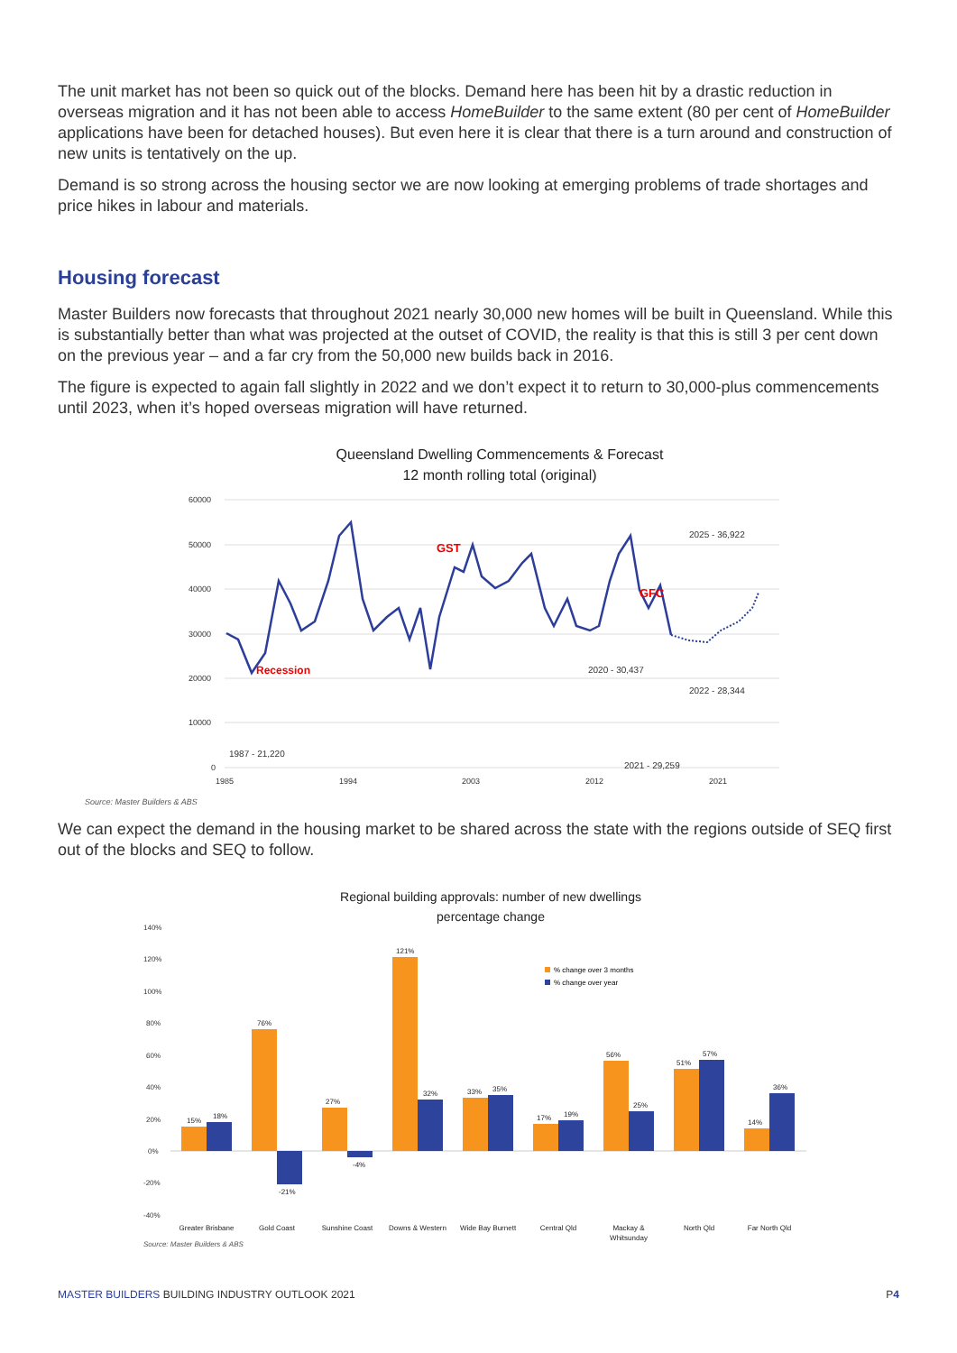The unit market has not been so quick out of the blocks. Demand here has been hit by a drastic reduction in overseas migration and it has not been able to access HomeBuilder to the same extent (80 per cent of HomeBuilder applications have been for detached houses). But even here it is clear that there is a turn around and construction of new units is tentatively on the up.
Demand is so strong across the housing sector we are now looking at emerging problems of trade shortages and price hikes in labour and materials.
Housing forecast
Master Builders now forecasts that throughout 2021 nearly 30,000 new homes will be built in Queensland. While this is substantially better than what was projected at the outset of COVID, the reality is that this is still 3 per cent down on the previous year – and a far cry from the 50,000 new builds back in 2016.
The figure is expected to again fall slightly in 2022 and we don’t expect it to return to 30,000-plus commencements until 2023, when it’s hoped overseas migration will have returned.
Queensland Dwelling Commencements & Forecast
12 month rolling total (original)
60000
50000
40000
30000
20000
10000
0
1985
1994
2003
2012
2021
Recession
GST
GFC
1987 - 21,220
2025 - 36,922
2020 - 30,437
2022 - 28,344
2021 - 29,259
Source: Master Builders & ABS
We can expect the demand in the housing market to be shared across the state with the regions outside of SEQ first out of the blocks and SEQ to follow.
Regional building approvals: number of new dwellings
percentage change
140%
120%
100%
80%
60%
40%
20%
0%
-20%
-40%
% change over 3 months
% change over year
15%
18%
76%
-21%
27%
-4%
121%
32%
33%
35%
17%
19%
56%
25%
51%
57%
14%
36%
Greater Brisbane
Gold Coast
Sunshine Coast
Downs & Western
Wide Bay Burnett
Central Qld
Mackay &
Whitsunday
North Qld
Far North Qld
Source: Master Builders & ABS
MASTER BUILDERS BUILDING INDUSTRY OUTLOOK 2021 P4